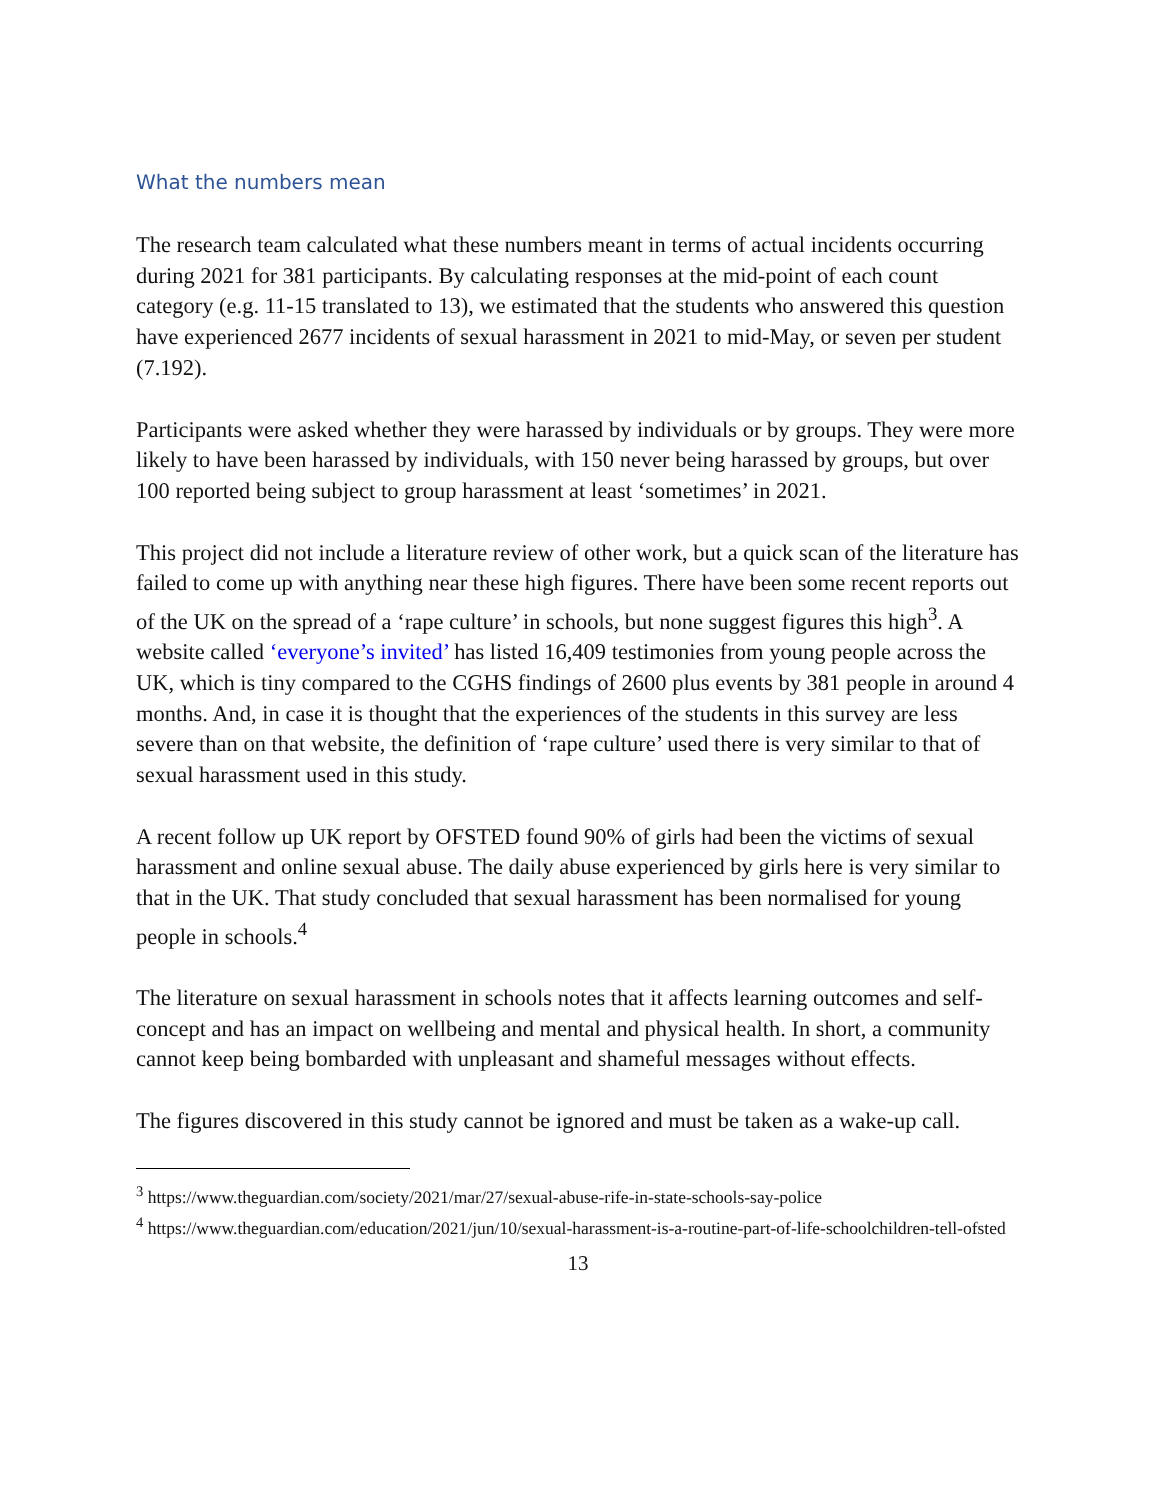What the numbers mean
The research team calculated what these numbers meant in terms of actual incidents occurring during 2021 for 381 participants. By calculating responses at the mid-point of each count category (e.g. 11-15 translated to 13), we estimated that the students who answered this question have experienced 2677 incidents of sexual harassment in 2021 to mid-May, or seven per student (7.192).
Participants were asked whether they were harassed by individuals or by groups. They were more likely to have been harassed by individuals, with 150 never being harassed by groups, but over 100 reported being subject to group harassment at least ‘sometimes’ in 2021.
This project did not include a literature review of other work, but a quick scan of the literature has failed to come up with anything near these high figures. There have been some recent reports out of the UK on the spread of a ‘rape culture’ in schools, but none suggest figures this high<sup>3</sup>. A website called ‘everyone’s invited’ has listed 16,409 testimonies from young people across the UK, which is tiny compared to the CGHS findings of 2600 plus events by 381 people in around 4 months. And, in case it is thought that the experiences of the students in this survey are less severe than on that website, the definition of ‘rape culture’ used there is very similar to that of sexual harassment used in this study.
A recent follow up UK report by OFSTED found 90% of girls had been the victims of sexual harassment and online sexual abuse. The daily abuse experienced by girls here is very similar to that in the UK. That study concluded that sexual harassment has been normalised for young people in schools.<sup>4</sup>
The literature on sexual harassment in schools notes that it affects learning outcomes and self-concept and has an impact on wellbeing and mental and physical health. In short, a community cannot keep being bombarded with unpleasant and shameful messages without effects.
The figures discovered in this study cannot be ignored and must be taken as a wake-up call.
<sup>3</sup> https://www.theguardian.com/society/2021/mar/27/sexual-abuse-rife-in-state-schools-say-police
<sup>4</sup> https://www.theguardian.com/education/2021/jun/10/sexual-harassment-is-a-routine-part-of-life-schoolchildren-tell-ofsted
13